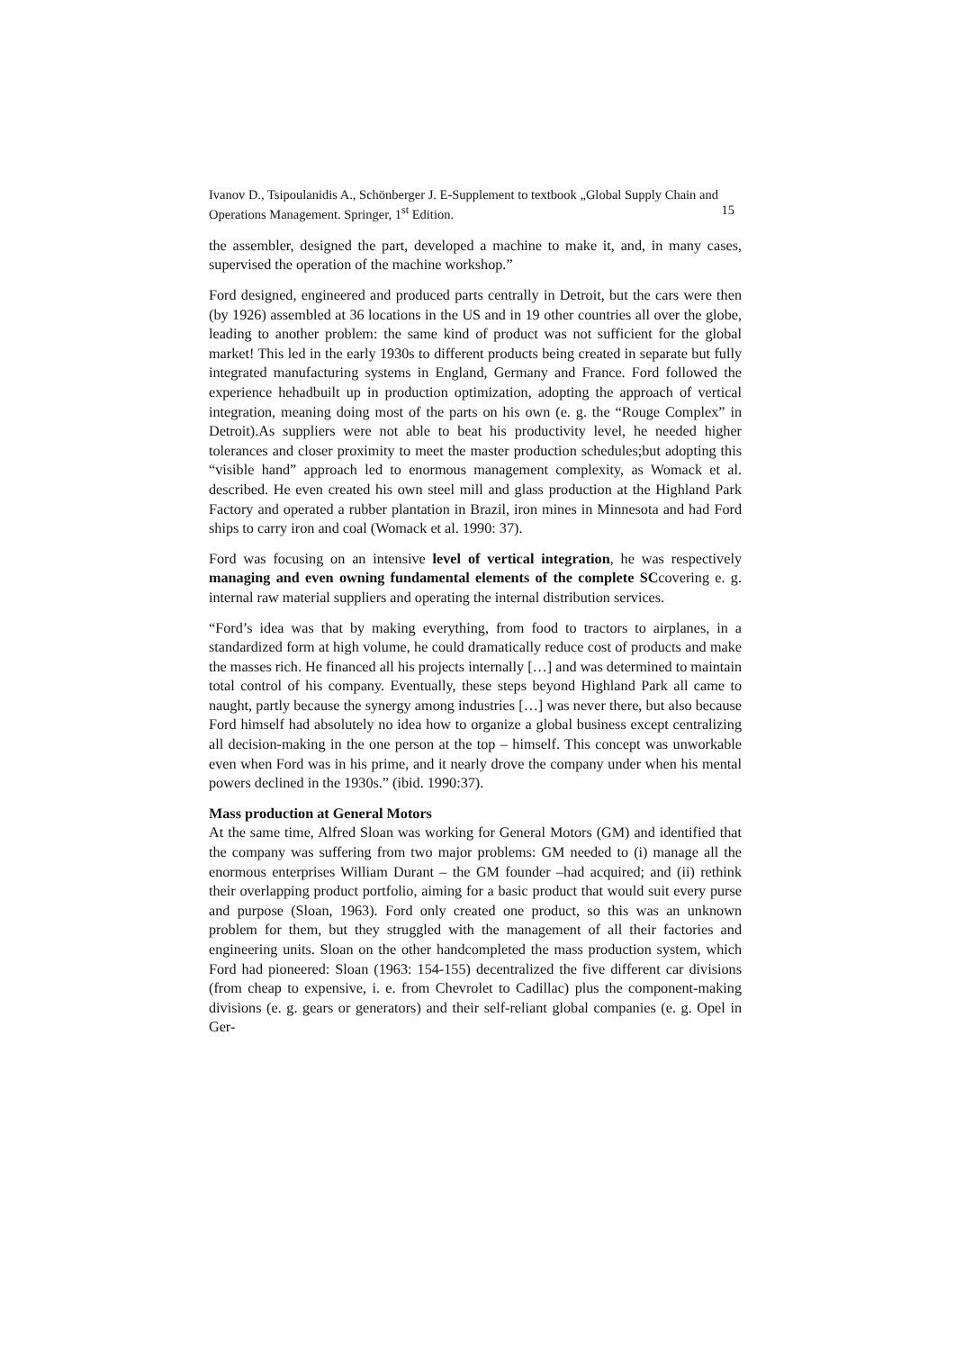Ivanov D., Tsipoulanidis A., Schönberger J. E-Supplement to textbook „Global Supply Chain and Operations Management. Springer, 1<sup>st</sup> Edition. 15
the assembler, designed the part, developed a machine to make it, and, in many cases, supervised the operation of the machine workshop.”
Ford designed, engineered and produced parts centrally in Detroit, but the cars were then (by 1926) assembled at 36 locations in the US and in 19 other countries all over the globe, leading to another problem: the same kind of product was not sufficient for the global market! This led in the early 1930s to different products being created in separate but fully integrated manufacturing systems in England, Germany and France. Ford followed the experience hehadbuilt up in production optimization, adopting the approach of vertical integration, meaning doing most of the parts on his own (e. g. the “Rouge Complex” in Detroit).As suppliers were not able to beat his productivity level, he needed higher tolerances and closer proximity to meet the master production schedules;but adopting this “visible hand” approach led to enormous management complexity, as Womack et al. described. He even created his own steel mill and glass production at the Highland Park Factory and operated a rubber plantation in Brazil, iron mines in Minnesota and had Ford ships to carry iron and coal (Womack et al. 1990: 37).
Ford was focusing on an intensive level of vertical integration, he was respectively managing and even owning fundamental elements of the complete SCcovering e. g. internal raw material suppliers and operating the internal distribution services.
“Ford’s idea was that by making everything, from food to tractors to airplanes, in a standardized form at high volume, he could dramatically reduce cost of products and make the masses rich. He financed all his projects internally […] and was determined to maintain total control of his company. Eventually, these steps beyond Highland Park all came to naught, partly because the synergy among industries […] was never there, but also because Ford himself had absolutely no idea how to organize a global business except centralizing all decision-making in the one person at the top – himself. This concept was unworkable even when Ford was in his prime, and it nearly drove the company under when his mental powers declined in the 1930s.” (ibid. 1990:37).
Mass production at General Motors
At the same time, Alfred Sloan was working for General Motors (GM) and identified that the company was suffering from two major problems: GM needed to (i) manage all the enormous enterprises William Durant – the GM founder –had acquired; and (ii) rethink their overlapping product portfolio, aiming for a basic product that would suit every purse and purpose (Sloan, 1963). Ford only created one product, so this was an unknown problem for them, but they struggled with the management of all their factories and engineering units. Sloan on the other handcompleted the mass production system, which Ford had pioneered: Sloan (1963: 154-155) decentralized the five different car divisions (from cheap to expensive, i. e. from Chevrolet to Cadillac) plus the component-making divisions (e. g. gears or generators) and their self-reliant global companies (e. g. Opel in Ger-